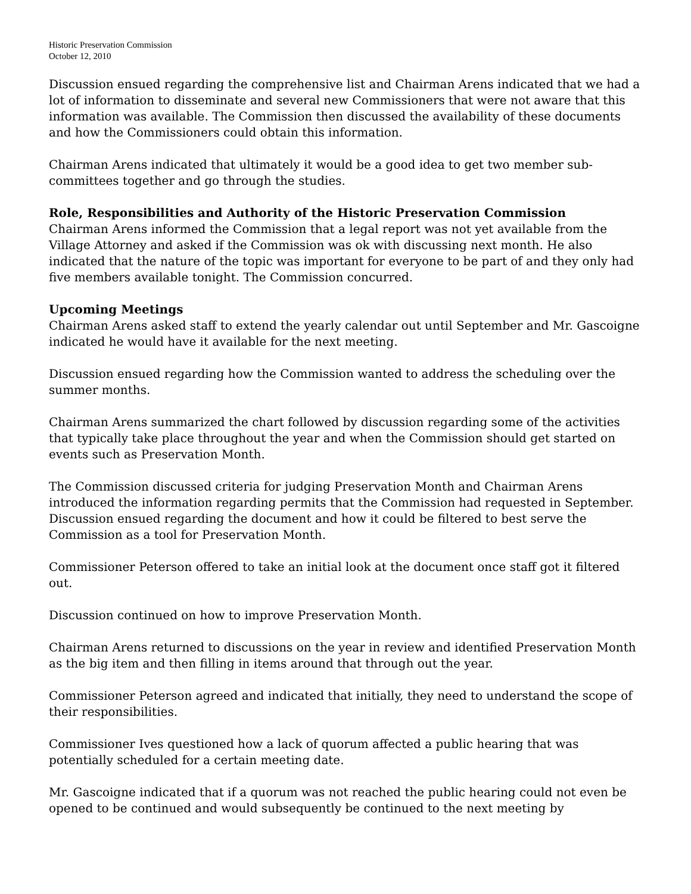Historic Preservation Commission
October 12, 2010
Discussion ensued regarding the comprehensive list and Chairman Arens indicated that we had a lot of information to disseminate and several new Commissioners that were not aware that this information was available. The Commission then discussed the availability of these documents and how the Commissioners could obtain this information.
Chairman Arens indicated that ultimately it would be a good idea to get two member sub-committees together and go through the studies.
Role, Responsibilities and Authority of the Historic Preservation Commission
Chairman Arens informed the Commission that a legal report was not yet available from the Village Attorney and asked if the Commission was ok with discussing next month. He also indicated that the nature of the topic was important for everyone to be part of and they only had five members available tonight. The Commission concurred.
Upcoming Meetings
Chairman Arens asked staff to extend the yearly calendar out until September and Mr. Gascoigne indicated he would have it available for the next meeting.
Discussion ensued regarding how the Commission wanted to address the scheduling over the summer months.
Chairman Arens summarized the chart followed by discussion regarding some of the activities that typically take place throughout the year and when the Commission should get started on events such as Preservation Month.
The Commission discussed criteria for judging Preservation Month and Chairman Arens introduced the information regarding permits that the Commission had requested in September. Discussion ensued regarding the document and how it could be filtered to best serve the Commission as a tool for Preservation Month.
Commissioner Peterson offered to take an initial look at the document once staff got it filtered out.
Discussion continued on how to improve Preservation Month.
Chairman Arens returned to discussions on the year in review and identified Preservation Month as the big item and then filling in items around that through out the year.
Commissioner Peterson agreed and indicated that initially, they need to understand the scope of their responsibilities.
Commissioner Ives questioned how a lack of quorum affected a public hearing that was potentially scheduled for a certain meeting date.
Mr. Gascoigne indicated that if a quorum was not reached the public hearing could not even be opened to be continued and would subsequently be continued to the next meeting by